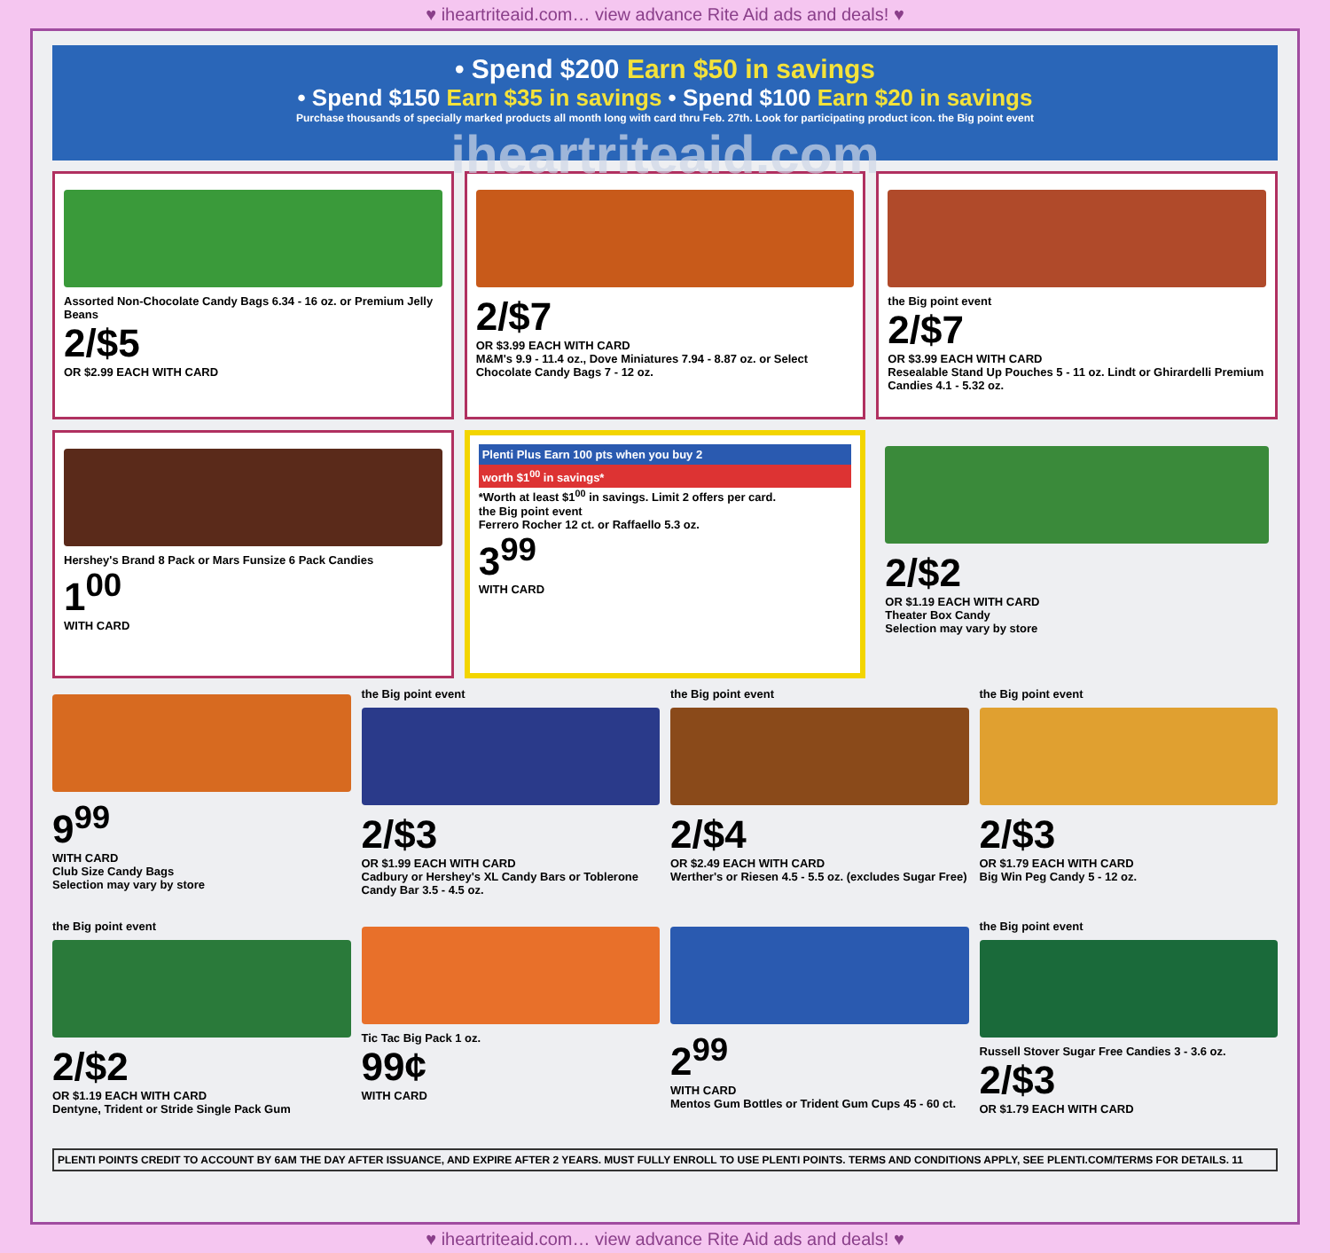♥ iheartriteaid.com… view advance Rite Aid ads and deals! ♥
• Spend $200 Earn $50 in savings
• Spend $150 Earn $35 in savings • Spend $100 Earn $20 in savings
Purchase thousands of specially marked products all month long with card thru Feb. 27th. Look for participating product icon. the Big point event
iheartriteaid.com
Assorted Non-Chocolate Candy Bags 6.34 - 16 oz. or Premium Jelly Beans
2/$5
OR $2.99 EACH WITH CARD
2/$7
OR $3.99 EACH WITH CARD
M&M's 9.9 - 11.4 oz., Dove Miniatures 7.94 - 8.87 oz. or Select Chocolate Candy Bags 7 - 12 oz.
the Big point event
2/$7
OR $3.99 EACH WITH CARD
Resealable Stand Up Pouches 5 - 11 oz. Lindt or Ghirardelli Premium Candies 4.1 - 5.32 oz.
Hershey's Brand 8 Pack or Mars Funsize 6 Pack Candies
1<sup>00</sup>
WITH CARD
Plenti Plus Earn 100 pts when you buy 2
worth $1<sup>00</sup> in savings*
*Worth at least $1<sup>00</sup> in savings. Limit 2 offers per card.
the Big point event
Ferrero Rocher 12 ct. or Raffaello 5.3 oz.
3<sup>99</sup>
WITH CARD
2/$2
OR $1.19 EACH WITH CARD
Theater Box Candy
Selection may vary by store
9<sup>99</sup>
WITH CARD
Club Size Candy Bags
Selection may vary by store
the Big point event
2/$3
OR $1.99 EACH WITH CARD
Cadbury or Hershey's XL Candy Bars or Toblerone Candy Bar 3.5 - 4.5 oz.
the Big point event
2/$4
OR $2.49 EACH WITH CARD
Werther's or Riesen 4.5 - 5.5 oz. (excludes Sugar Free)
the Big point event
2/$3
OR $1.79 EACH WITH CARD
Big Win Peg Candy 5 - 12 oz.
the Big point event
2/$2
OR $1.19 EACH WITH CARD
Dentyne, Trident or Stride Single Pack Gum
Tic Tac Big Pack 1 oz.
99¢
WITH CARD
2<sup>99</sup>
WITH CARD
Mentos Gum Bottles or Trident Gum Cups 45 - 60 ct.
the Big point event
Russell Stover Sugar Free Candies 3 - 3.6 oz.
2/$3
OR $1.79 EACH WITH CARD
PLENTI POINTS CREDIT TO ACCOUNT BY 6AM THE DAY AFTER ISSUANCE, AND EXPIRE AFTER 2 YEARS. MUST FULLY ENROLL TO USE PLENTI POINTS. TERMS AND CONDITIONS APPLY, SEE PLENTI.COM/TERMS FOR DETAILS. 11
♥ iheartriteaid.com… view advance Rite Aid ads and deals! ♥